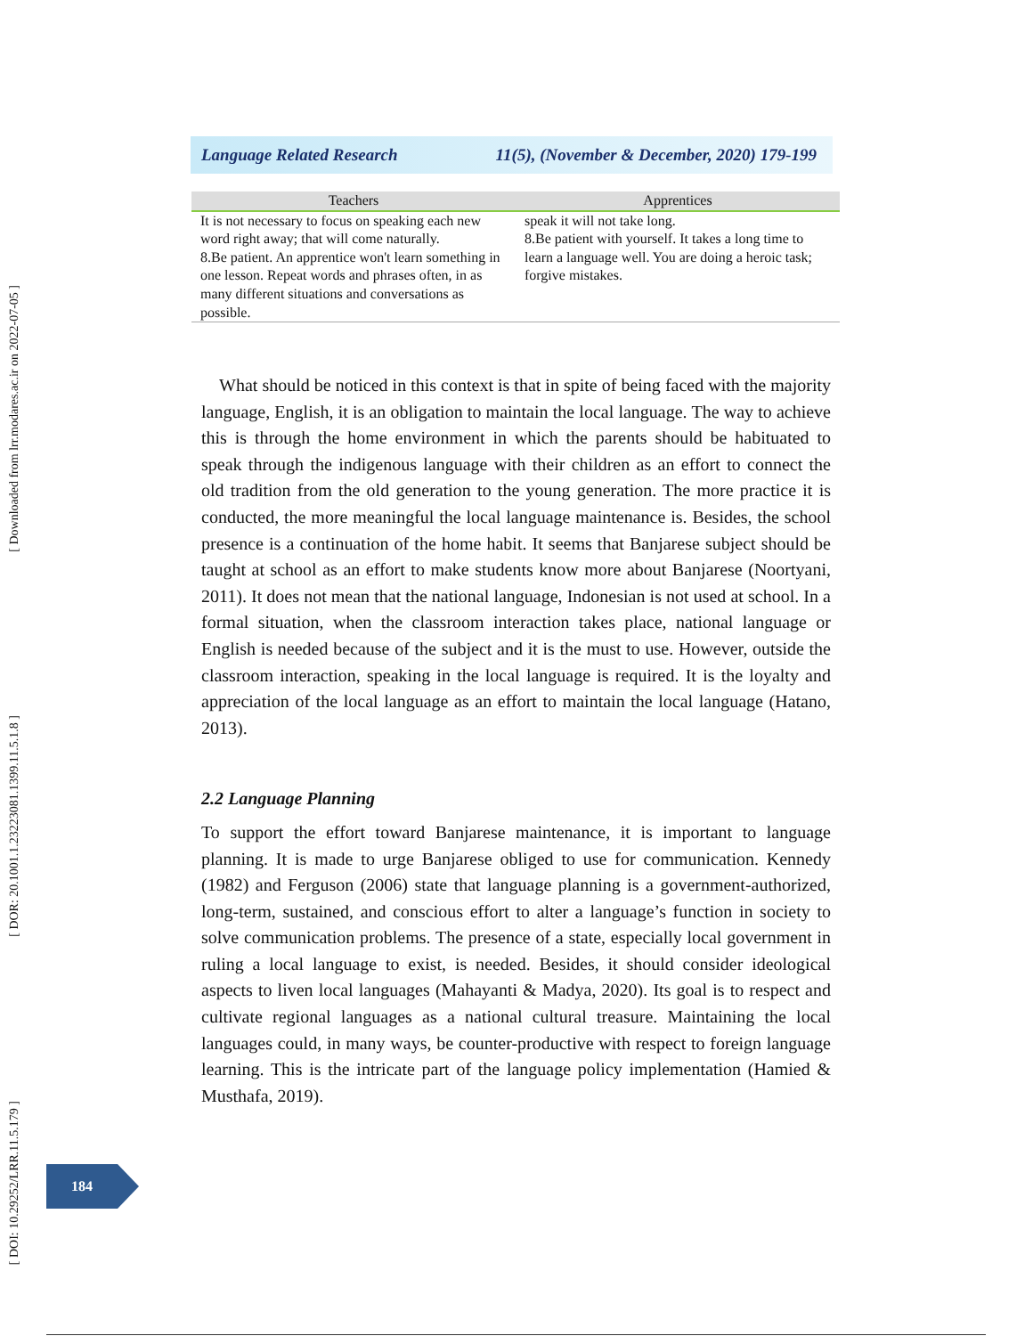[ Downloaded from lrr.modares.ac.ir on 2022-07-05 ]
[ DOR: 20.1001.1.23223081.1399.11.5.1.8 ]
[ DOI: 10.29252/LRR.11.5.179 ]
Language Related Research 11(5), (November & December, 2020) 179-199
| Teachers | Apprentices |
| --- | --- |
| It is not necessary to focus on speaking each new word right away; that will come naturally. 8.Be patient. An apprentice won't learn something in one lesson. Repeat words and phrases often, in as many different situations and conversations as possible. | speak it will not take long. 8.Be patient with yourself. It takes a long time to learn a language well. You are doing a heroic task; forgive mistakes. |
What should be noticed in this context is that in spite of being faced with the majority language, English, it is an obligation to maintain the local language. The way to achieve this is through the home environment in which the parents should be habituated to speak through the indigenous language with their children as an effort to connect the old tradition from the old generation to the young generation. The more practice it is conducted, the more meaningful the local language maintenance is. Besides, the school presence is a continuation of the home habit. It seems that Banjarese subject should be taught at school as an effort to make students know more about Banjarese (Noortyani, 2011). It does not mean that the national language, Indonesian is not used at school. In a formal situation, when the classroom interaction takes place, national language or English is needed because of the subject and it is the must to use. However, outside the classroom interaction, speaking in the local language is required. It is the loyalty and appreciation of the local language as an effort to maintain the local language (Hatano, 2013).
2.2 Language Planning
To support the effort toward Banjarese maintenance, it is important to language planning. It is made to urge Banjarese obliged to use for communication. Kennedy (1982) and Ferguson (2006) state that language planning is a government-authorized, long-term, sustained, and conscious effort to alter a language’s function in society to solve communication problems. The presence of a state, especially local government in ruling a local language to exist, is needed. Besides, it should consider ideological aspects to liven local languages (Mahayanti & Madya, 2020). Its goal is to respect and cultivate regional languages as a national cultural treasure. Maintaining the local languages could, in many ways, be counter-productive with respect to foreign language learning. This is the intricate part of the language policy implementation (Hamied & Musthafa, 2019).
184